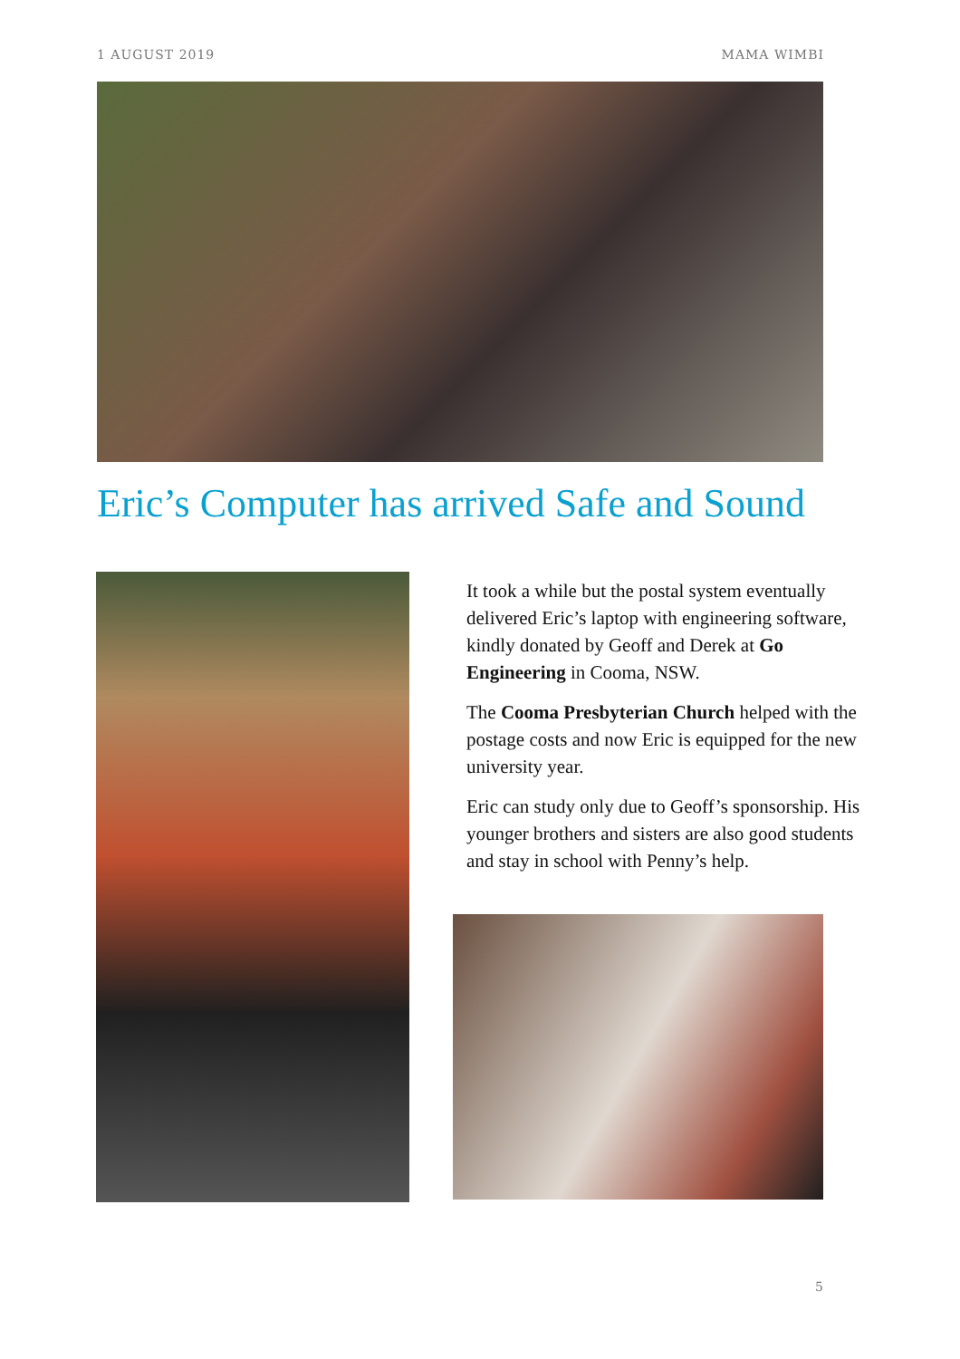1 AUGUST 2019 MAMA WIMBI
Eric’s Computer has arrived Safe and Sound
It took a while but the postal system eventually delivered Eric’s laptop with engineering software, kindly donated by Geoff and Derek at Go Engineering in Cooma, NSW.
The Cooma Presbyterian Church helped with the postage costs and now Eric is equipped for the new university year.
Eric can study only due to Geoff’s sponsorship. His younger brothers and sisters are also good students and stay in school with Penny’s help.
5